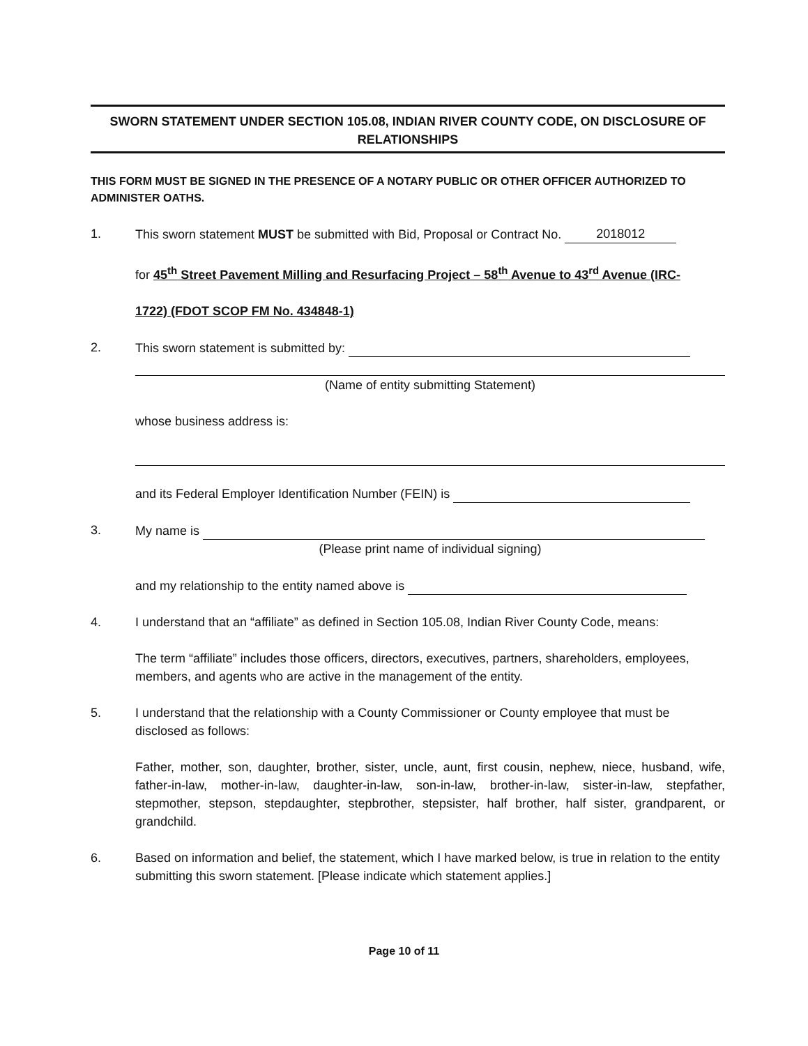SWORN STATEMENT UNDER SECTION 105.08, INDIAN RIVER COUNTY CODE, ON DISCLOSURE OF
RELATIONSHIPS
THIS FORM MUST BE SIGNED IN THE PRESENCE OF A NOTARY PUBLIC OR OTHER OFFICER AUTHORIZED TO ADMINISTER OATHS.
1. This sworn statement MUST be submitted with Bid, Proposal or Contract No. 2018012
for 45<sup>th</sup> Street Pavement Milling and Resurfacing Project – 58<sup>th</sup> Avenue to 43<sup>rd</sup> Avenue (IRC-
1722) (FDOT SCOP FM No. 434848-1)
2. This sworn statement is submitted by:
(Name of entity submitting Statement)
whose business address is:
and its Federal Employer Identification Number (FEIN) is
3. My name is
(Please print name of individual signing)
and my relationship to the entity named above is
4. I understand that an “affiliate” as defined in Section 105.08, Indian River County Code, means:
The term “affiliate” includes those officers, directors, executives, partners, shareholders, employees, members, and agents who are active in the management of the entity.
5. I understand that the relationship with a County Commissioner or County employee that must be disclosed as follows:
Father, mother, son, daughter, brother, sister, uncle, aunt, first cousin, nephew, niece, husband, wife, father-in-law, mother-in-law, daughter-in-law, son-in-law, brother-in-law, sister-in-law, stepfather, stepmother, stepson, stepdaughter, stepbrother, stepsister, half brother, half sister, grandparent, or grandchild.
6. Based on information and belief, the statement, which I have marked below, is true in relation to the entity submitting this sworn statement. [Please indicate which statement applies.]
Page 10 of 11